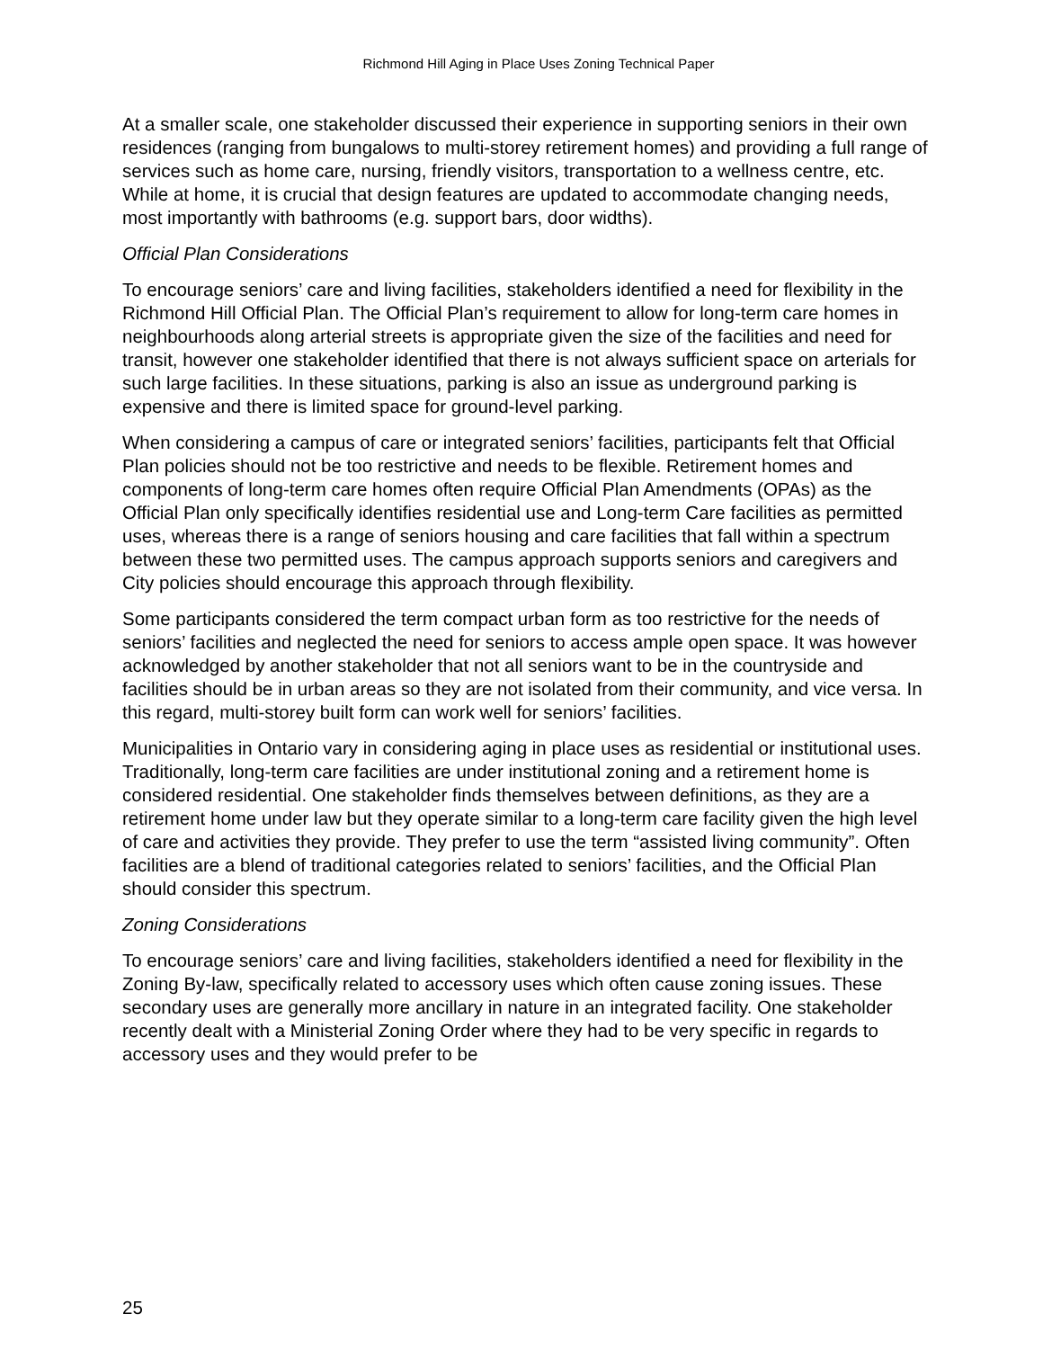Richmond Hill Aging in Place Uses Zoning Technical Paper
At a smaller scale, one stakeholder discussed their experience in supporting seniors in their own residences (ranging from bungalows to multi-storey retirement homes) and providing a full range of services such as home care, nursing, friendly visitors, transportation to a wellness centre, etc. While at home, it is crucial that design features are updated to accommodate changing needs, most importantly with bathrooms (e.g. support bars, door widths).
Official Plan Considerations
To encourage seniors’ care and living facilities, stakeholders identified a need for flexibility in the Richmond Hill Official Plan. The Official Plan’s requirement to allow for long-term care homes in neighbourhoods along arterial streets is appropriate given the size of the facilities and need for transit, however one stakeholder identified that there is not always sufficient space on arterials for such large facilities. In these situations, parking is also an issue as underground parking is expensive and there is limited space for ground-level parking.
When considering a campus of care or integrated seniors’ facilities, participants felt that Official Plan policies should not be too restrictive and needs to be flexible. Retirement homes and components of long-term care homes often require Official Plan Amendments (OPAs) as the Official Plan only specifically identifies residential use and Long-term Care facilities as permitted uses, whereas there is a range of seniors housing and care facilities that fall within a spectrum between these two permitted uses. The campus approach supports seniors and caregivers and City policies should encourage this approach through flexibility.
Some participants considered the term compact urban form as too restrictive for the needs of seniors’ facilities and neglected the need for seniors to access ample open space. It was however acknowledged by another stakeholder that not all seniors want to be in the countryside and facilities should be in urban areas so they are not isolated from their community, and vice versa. In this regard, multi-storey built form can work well for seniors’ facilities.
Municipalities in Ontario vary in considering aging in place uses as residential or institutional uses. Traditionally, long-term care facilities are under institutional zoning and a retirement home is considered residential. One stakeholder finds themselves between definitions, as they are a retirement home under law but they operate similar to a long-term care facility given the high level of care and activities they provide. They prefer to use the term “assisted living community”. Often facilities are a blend of traditional categories related to seniors’ facilities, and the Official Plan should consider this spectrum.
Zoning Considerations
To encourage seniors’ care and living facilities, stakeholders identified a need for flexibility in the Zoning By-law, specifically related to accessory uses which often cause zoning issues. These secondary uses are generally more ancillary in nature in an integrated facility. One stakeholder recently dealt with a Ministerial Zoning Order where they had to be very specific in regards to accessory uses and they would prefer to be
25